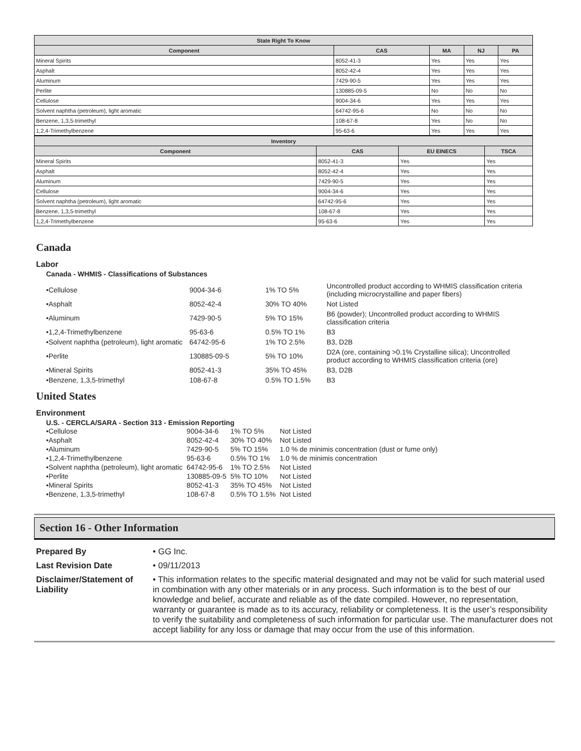| State Right To Know | | | | |
| --- | --- | --- | --- | --- |
| Component | CAS | MA | NJ | PA |
| Mineral Spirits | 8052-41-3 | Yes | Yes | Yes |
| Asphalt | 8052-42-4 | Yes | Yes | Yes |
| Aluminum | 7429-90-5 | Yes | Yes | Yes |
| Perlite | 130885-09-5 | No | No | No |
| Cellulose | 9004-34-6 | Yes | Yes | Yes |
| Solvent naphtha (petroleum), light aromatic | 64742-95-6 | No | No | No |
| Benzene, 1,3,5-trimethyl | 108-67-8 | Yes | No | No |
| 1,2,4-Trimethylbenzene | 95-63-6 | Yes | Yes | Yes |
| Inventory | | | |
| --- | --- | --- | --- |
| Component | CAS | EU EINECS | TSCA |
| Mineral Spirits | 8052-41-3 | Yes | Yes |
| Asphalt | 8052-42-4 | Yes | Yes |
| Aluminum | 7429-90-5 | Yes | Yes |
| Cellulose | 9004-34-6 | Yes | Yes |
| Solvent naphtha (petroleum), light aromatic | 64742-95-6 | Yes | Yes |
| Benzene, 1,3,5-trimethyl | 108-67-8 | Yes | Yes |
| 1,2,4-Trimethylbenzene | 95-63-6 | Yes | Yes |
Canada
Labor
Canada - WHMIS - Classifications of Substances
| •Cellulose | 9004-34-6 | 1% TO 5% | Uncontrolled product according to WHMIS classification criteria (including microcrystalline and paper fibers) |
| •Asphalt | 8052-42-4 | 30% TO 40% | Not Listed |
| •Aluminum | 7429-90-5 | 5% TO 15% | B6 (powder); Uncontrolled product according to WHMIS classification criteria |
| •1,2,4-Trimethylbenzene | 95-63-6 | 0.5% TO 1% | B3 |
| •Solvent naphtha (petroleum), light aromatic | 64742-95-6 | 1% TO 2.5% | B3, D2B |
| •Perlite | 130885-09-5 | 5% TO 10% | D2A (ore, containing >0.1% Crystalline silica); Uncontrolled product according to WHMIS classification criteria (ore) |
| •Mineral Spirits | 8052-41-3 | 35% TO 45% | B3, D2B |
| •Benzene, 1,3,5-trimethyl | 108-67-8 | 0.5% TO 1.5% | B3 |
United States
Environment
U.S. - CERCLA/SARA - Section 313 - Emission Reporting
| •Cellulose | 9004-34-6 | 1% TO 5% | Not Listed |
| •Asphalt | 8052-42-4 | 30% TO 40% | Not Listed |
| •Aluminum | 7429-90-5 | 5% TO 15% | 1.0 % de minimis concentration (dust or fume only) |
| •1,2,4-Trimethylbenzene | 95-63-6 | 0.5% TO 1% | 1.0 % de minimis concentration |
| •Solvent naphtha (petroleum), light aromatic | 64742-95-6 | 1% TO 2.5% | Not Listed |
| •Perlite | 130885-09-5 | 5% TO 10% | Not Listed |
| •Mineral Spirits | 8052-41-3 | 35% TO 45% | Not Listed |
| •Benzene, 1,3,5-trimethyl | 108-67-8 | 0.5% TO 1.5% | Not Listed |
Section 16 - Other Information
| Prepared By | • GG Inc. |
| Last Revision Date | • 09/11/2013 |
| Disclaimer/Statement of Liability | • This information relates to the specific material designated and may not be valid for such material used in combination with any other materials or in any process. Such information is to the best of our knowledge and belief, accurate and reliable as of the date compiled. However, no representation, warranty or guarantee is made as to its accuracy, reliability or completeness. It is the user’s responsibility to verify the suitability and completeness of such information for particular use. The manufacturer does not accept liability for any loss or damage that may occur from the use of this information. |